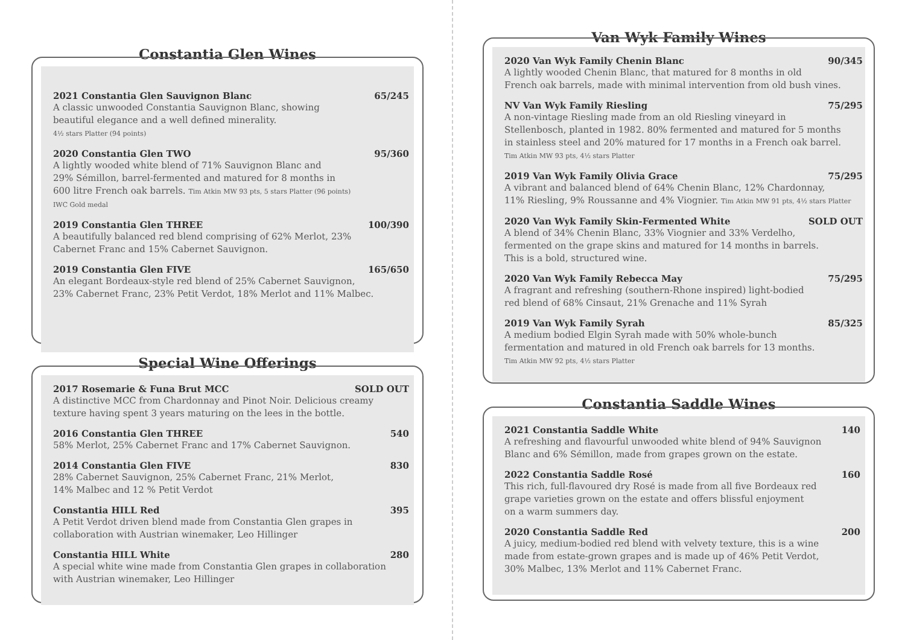Constantia Glen Wines
2021 Constantia Glen Sauvignon Blanc 65/245
A classic unwooded Constantia Sauvignon Blanc, showing
beautiful elegance and a well defined minerality.
4½ stars Platter (94 points)
2020 Constantia Glen TWO 95/360
A lightly wooded white blend of 71% Sauvignon Blanc and
29% Sémillon, barrel-fermented and matured for 8 months in
600 litre French oak barrels. Tim Atkin MW 93 pts, 5 stars Platter (96 points)
IWC Gold medal
2019 Constantia Glen THREE 100/390
A beautifully balanced red blend comprising of 62% Merlot, 23%
Cabernet Franc and 15% Cabernet Sauvignon.
2019 Constantia Glen FIVE 165/650
An elegant Bordeaux-style red blend of 25% Cabernet Sauvignon,
23% Cabernet Franc, 23% Petit Verdot, 18% Merlot and 11% Malbec.
Special Wine Offerings
2017 Rosemarie & Funa Brut MCC SOLD OUT
A distinctive MCC from Chardonnay and Pinot Noir. Delicious creamy
texture having spent 3 years maturing on the lees in the bottle.
2016 Constantia Glen THREE 540
58% Merlot, 25% Cabernet Franc and 17% Cabernet Sauvignon.
2014 Constantia Glen FIVE 830
28% Cabernet Sauvignon, 25% Cabernet Franc, 21% Merlot,
14% Malbec and 12 % Petit Verdot
Constantia HILL Red 395
A Petit Verdot driven blend made from Constantia Glen grapes in
collaboration with Austrian winemaker, Leo Hillinger
Constantia HILL White 280
A special white wine made from Constantia Glen grapes in collaboration
with Austrian winemaker, Leo Hillinger
Van Wyk Family Wines
2020 Van Wyk Family Chenin Blanc 90/345
A lightly wooded Chenin Blanc, that matured for 8 months in old
French oak barrels, made with minimal intervention from old bush vines.
NV Van Wyk Family Riesling 75/295
A non-vintage Riesling made from an old Riesling vineyard in
Stellenbosch, planted in 1982. 80% fermented and matured for 5 months
in stainless steel and 20% matured for 17 months in a French oak barrel.
Tim Atkin MW 93 pts, 4½ stars Platter
2019 Van Wyk Family Olivia Grace 75/295
A vibrant and balanced blend of 64% Chenin Blanc, 12% Chardonnay,
11% Riesling, 9% Roussanne and 4% Viognier. Tim Atkin MW 91 pts, 4½ stars Platter
2020 Van Wyk Family Skin-Fermented White SOLD OUT
A blend of 34% Chenin Blanc, 33% Viognier and 33% Verdelho,
fermented on the grape skins and matured for 14 months in barrels.
This is a bold, structured wine.
2020 Van Wyk Family Rebecca May 75/295
A fragrant and refreshing (southern-Rhone inspired) light-bodied
red blend of 68% Cinsaut, 21% Grenache and 11% Syrah
2019 Van Wyk Family Syrah 85/325
A medium bodied Elgin Syrah made with 50% whole-bunch
fermentation and matured in old French oak barrels for 13 months.
Tim Atkin MW 92 pts, 4½ stars Platter
Constantia Saddle Wines
2021 Constantia Saddle White 140
A refreshing and flavourful unwooded white blend of 94% Sauvignon
Blanc and 6% Sémillon, made from grapes grown on the estate.
2022 Constantia Saddle Rosé 160
This rich, full-flavoured dry Rosé is made from all five Bordeaux red
grape varieties grown on the estate and offers blissful enjoyment
on a warm summers day.
2020 Constantia Saddle Red 200
A juicy, medium-bodied red blend with velvety texture, this is a wine
made from estate-grown grapes and is made up of 46% Petit Verdot,
30% Malbec, 13% Merlot and 11% Cabernet Franc.